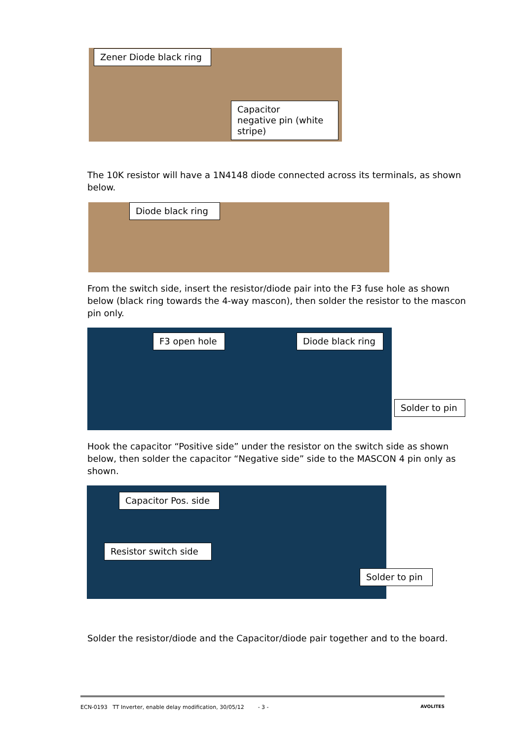Zener Diode black ring
Capacitor negative pin (white stripe)
The 10K resistor will have a 1N4148 diode connected across its terminals, as shown below.
Diode black ring
From the switch side, insert the resistor/diode pair into the F3 fuse hole as shown below (black ring towards the 4-way mascon), then solder the resistor to the mascon pin only.
F3 open hole
Diode black ring
Solder to pin
Hook the capacitor “Positive side” under the resistor on the switch side as shown below, then solder the capacitor “Negative side” side to the MASCON 4 pin only as shown.
Capacitor Pos. side
Resistor switch side
Solder to pin
Solder the resistor/diode and the Capacitor/diode pair together and to the board.
ECN-0193 TT Inverter, enable delay modification, 30/05/12 - 3 - AVOLITES